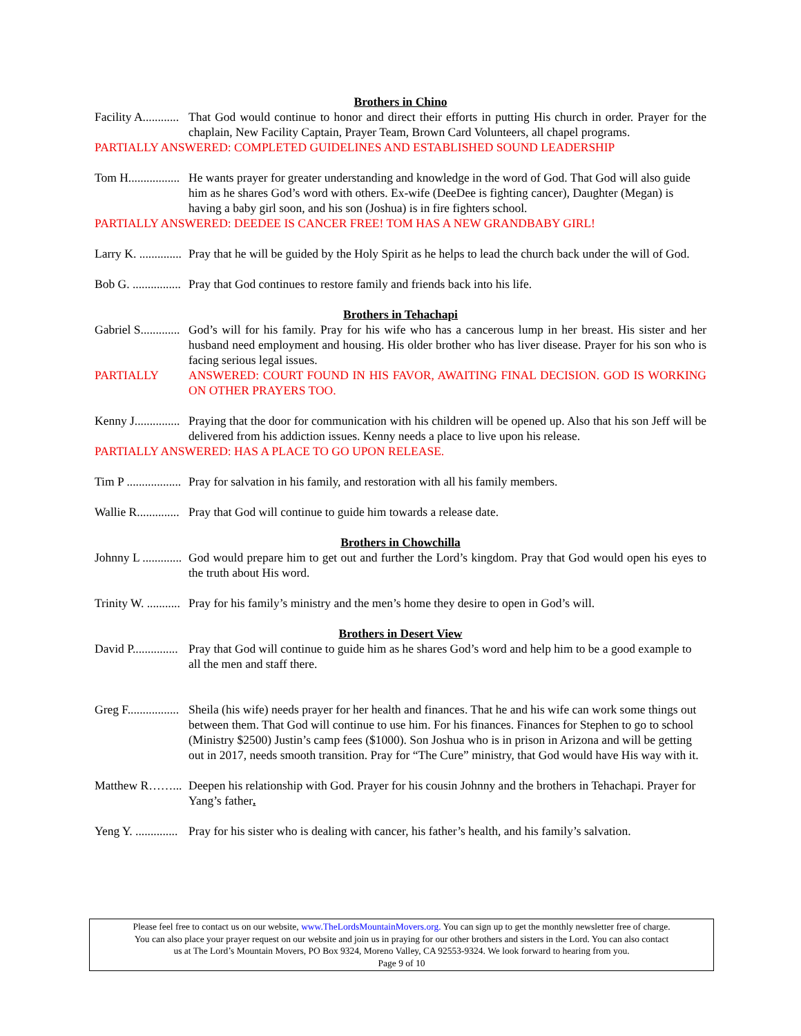Brothers in Chino
Facility A............ That God would continue to honor and direct their efforts in putting His church in order. Prayer for the chaplain, New Facility Captain, Prayer Team, Brown Card Volunteers, all chapel programs.
PARTIALLY ANSWERED: COMPLETED GUIDELINES AND ESTABLISHED SOUND LEADERSHIP
Tom H................. He wants prayer for greater understanding and knowledge in the word of God. That God will also guide him as he shares God’s word with others. Ex-wife (DeeDee is fighting cancer), Daughter (Megan) is having a baby girl soon, and his son (Joshua) is in fire fighters school.
PARTIALLY ANSWERED: DEEDEE IS CANCER FREE! TOM HAS A NEW GRANDBABY GIRL!
Larry K. .............. Pray that he will be guided by the Holy Spirit as he helps to lead the church back under the will of God.
Bob G. ................ Pray that God continues to restore family and friends back into his life.
Brothers in Tehachapi
Gabriel S............. God’s will for his family. Pray for his wife who has a cancerous lump in her breast. His sister and her husband need employment and housing. His older brother who has liver disease. Prayer for his son who is facing serious legal issues.
PARTIALLY ANSWERED: COURT FOUND IN HIS FAVOR, AWAITING FINAL DECISION. GOD IS WORKING ON OTHER PRAYERS TOO.
Kenny J............... Praying that the door for communication with his children will be opened up. Also that his son Jeff will be delivered from his addiction issues. Kenny needs a place to live upon his release.
PARTIALLY ANSWERED: HAS A PLACE TO GO UPON RELEASE.
Tim P .................. Pray for salvation in his family, and restoration with all his family members.
Wallie R.............. Pray that God will continue to guide him towards a release date.
Brothers in Chowchilla
Johnny L ............. God would prepare him to get out and further the Lord’s kingdom. Pray that God would open his eyes to the truth about His word.
Trinity W. ........... Pray for his family’s ministry and the men’s home they desire to open in God’s will.
Brothers in Desert View
David P............... Pray that God will continue to guide him as he shares God’s word and help him to be a good example to all the men and staff there.
Greg F................. Sheila (his wife) needs prayer for her health and finances. That he and his wife can work some things out between them. That God will continue to use him. For his finances. Finances for Stephen to go to school (Ministry $2500) Justin’s camp fees ($1000). Son Joshua who is in prison in Arizona and will be getting out in 2017, needs smooth transition. Pray for “The Cure” ministry, that God would have His way with it.
Matthew R……... Deepen his relationship with God. Prayer for his cousin Johnny and the brothers in Tehachapi. Prayer for Yang’s father.
Yeng Y. .............. Pray for his sister who is dealing with cancer, his father’s health, and his family’s salvation.
Please feel free to contact us on our website, www.TheLordsMountainMovers.org. You can sign up to get the monthly newsletter free of charge.
You can also place your prayer request on our website and join us in praying for our other brothers and sisters in the Lord. You can also contact
us at The Lord’s Mountain Movers, PO Box 9324, Moreno Valley, CA 92553-9324. We look forward to hearing from you.
Page 9 of 10